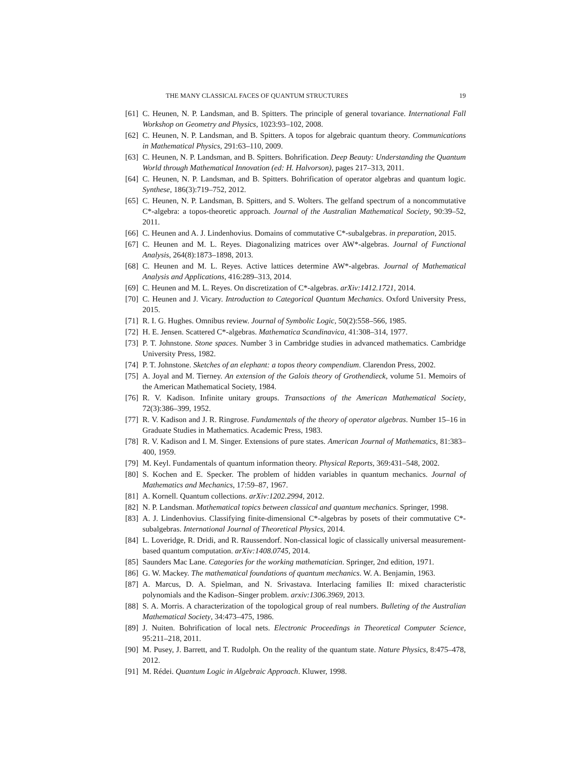THE MANY CLASSICAL FACES OF QUANTUM STRUCTURES 19
[61] C. Heunen, N. P. Landsman, and B. Spitters. The principle of general tovariance. International Fall Workshop on Geometry and Physics, 1023:93–102, 2008.
[62] C. Heunen, N. P. Landsman, and B. Spitters. A topos for algebraic quantum theory. Communications in Mathematical Physics, 291:63–110, 2009.
[63] C. Heunen, N. P. Landsman, and B. Spitters. Bohrification. Deep Beauty: Understanding the Quantum World through Mathematical Innovation (ed: H. Halvorson), pages 217–313, 2011.
[64] C. Heunen, N. P. Landsman, and B. Spitters. Bohrification of operator algebras and quantum logic. Synthese, 186(3):719–752, 2012.
[65] C. Heunen, N. P. Landsman, B. Spitters, and S. Wolters. The gelfand spectrum of a noncommutative C*-algebra: a topos-theoretic approach. Journal of the Australian Mathematical Society, 90:39–52, 2011.
[66] C. Heunen and A. J. Lindenhovius. Domains of commutative C*-subalgebras. in preparation, 2015.
[67] C. Heunen and M. L. Reyes. Diagonalizing matrices over AW*-algebras. Journal of Functional Analysis, 264(8):1873–1898, 2013.
[68] C. Heunen and M. L. Reyes. Active lattices determine AW*-algebras. Journal of Mathematical Analysis and Applications, 416:289–313, 2014.
[69] C. Heunen and M. L. Reyes. On discretization of C*-algebras. arXiv:1412.1721, 2014.
[70] C. Heunen and J. Vicary. Introduction to Categorical Quantum Mechanics. Oxford University Press, 2015.
[71] R. I. G. Hughes. Omnibus review. Journal of Symbolic Logic, 50(2):558–566, 1985.
[72] H. E. Jensen. Scattered C*-algebras. Mathematica Scandinavica, 41:308–314, 1977.
[73] P. T. Johnstone. Stone spaces. Number 3 in Cambridge studies in advanced mathematics. Cambridge University Press, 1982.
[74] P. T. Johnstone. Sketches of an elephant: a topos theory compendium. Clarendon Press, 2002.
[75] A. Joyal and M. Tierney. An extension of the Galois theory of Grothendieck, volume 51. Memoirs of the American Mathematical Society, 1984.
[76] R. V. Kadison. Infinite unitary groups. Transactions of the American Mathematical Society, 72(3):386–399, 1952.
[77] R. V. Kadison and J. R. Ringrose. Fundamentals of the theory of operator algebras. Number 15–16 in Graduate Studies in Mathematics. Academic Press, 1983.
[78] R. V. Kadison and I. M. Singer. Extensions of pure states. American Journal of Mathematics, 81:383–400, 1959.
[79] M. Keyl. Fundamentals of quantum information theory. Physical Reports, 369:431–548, 2002.
[80] S. Kochen and E. Specker. The problem of hidden variables in quantum mechanics. Journal of Mathematics and Mechanics, 17:59–87, 1967.
[81] A. Kornell. Quantum collections. arXiv:1202.2994, 2012.
[82] N. P. Landsman. Mathematical topics between classical and quantum mechanics. Springer, 1998.
[83] A. J. Lindenhovius. Classifying finite-dimensional C*-algebras by posets of their commutative C*-subalgebras. International Journal of Theoretical Physics, 2014.
[84] L. Loveridge, R. Dridi, and R. Raussendorf. Non-classical logic of classically universal measurement-based quantum computation. arXiv:1408.0745, 2014.
[85] Saunders Mac Lane. Categories for the working mathematician. Springer, 2nd edition, 1971.
[86] G. W. Mackey. The mathematical foundations of quantum mechanics. W. A. Benjamin, 1963.
[87] A. Marcus, D. A. Spielman, and N. Srivastava. Interlacing families II: mixed characteristic polynomials and the Kadison–Singer problem. arxiv:1306.3969, 2013.
[88] S. A. Morris. A characterization of the topological group of real numbers. Bulleting of the Australian Mathematical Society, 34:473–475, 1986.
[89] J. Nuiten. Bohrification of local nets. Electronic Proceedings in Theoretical Computer Science, 95:211–218, 2011.
[90] M. Pusey, J. Barrett, and T. Rudolph. On the reality of the quantum state. Nature Physics, 8:475–478, 2012.
[91] M. Rédei. Quantum Logic in Algebraic Approach. Kluwer, 1998.